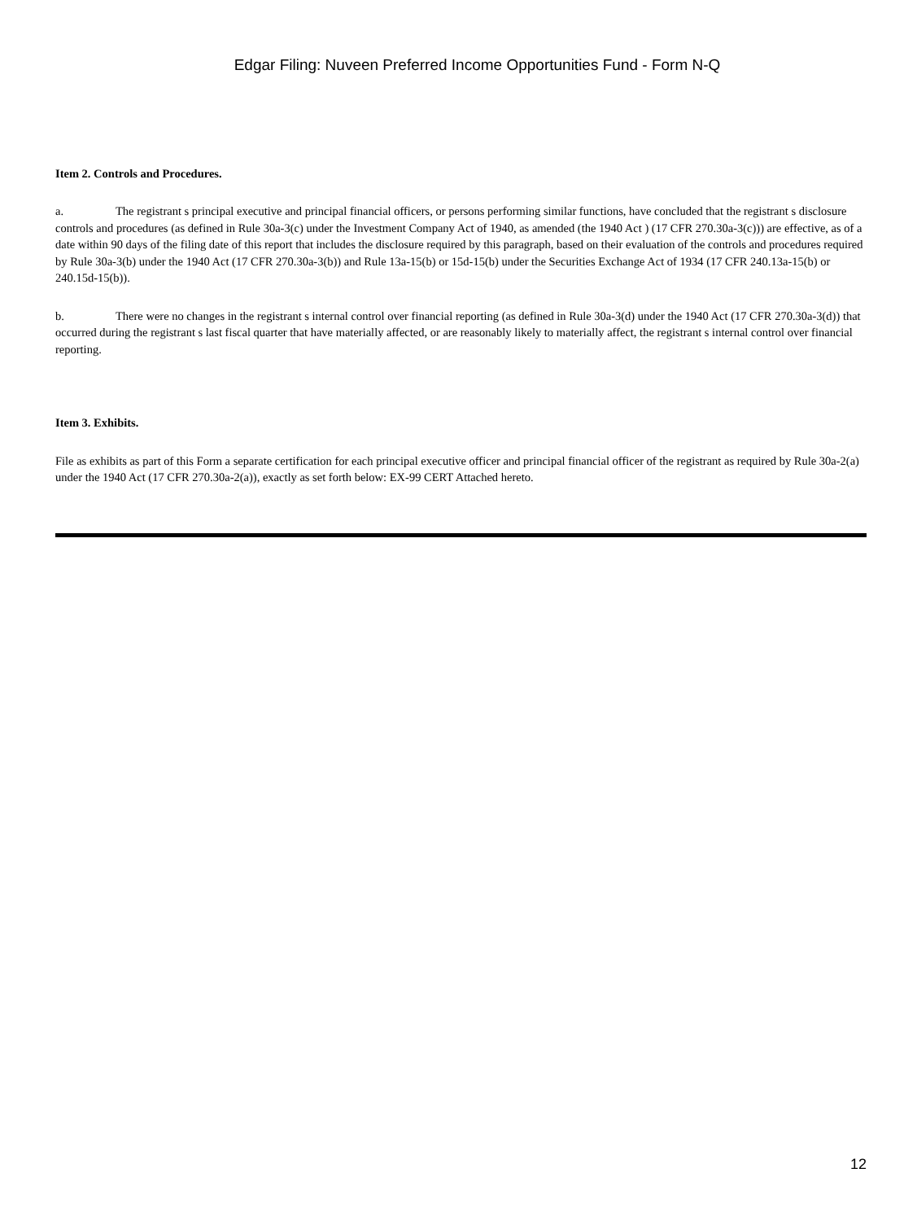Edgar Filing: Nuveen Preferred Income Opportunities Fund - Form N-Q
Item 2. Controls and Procedures.
a. The registrant s principal executive and principal financial officers, or persons performing similar functions, have concluded that the registrant s disclosure controls and procedures (as defined in Rule 30a-3(c) under the Investment Company Act of 1940, as amended (the 1940 Act ) (17 CFR 270.30a-3(c))) are effective, as of a date within 90 days of the filing date of this report that includes the disclosure required by this paragraph, based on their evaluation of the controls and procedures required by Rule 30a-3(b) under the 1940 Act (17 CFR 270.30a-3(b)) and Rule 13a-15(b) or 15d-15(b) under the Securities Exchange Act of 1934 (17 CFR 240.13a-15(b) or 240.15d-15(b)).
b. There were no changes in the registrant s internal control over financial reporting (as defined in Rule 30a-3(d) under the 1940 Act (17 CFR 270.30a-3(d)) that occurred during the registrant s last fiscal quarter that have materially affected, or are reasonably likely to materially affect, the registrant s internal control over financial reporting.
Item 3. Exhibits.
File as exhibits as part of this Form a separate certification for each principal executive officer and principal financial officer of the registrant as required by Rule 30a-2(a) under the 1940 Act (17 CFR 270.30a-2(a)), exactly as set forth below: EX-99 CERT Attached hereto.
12